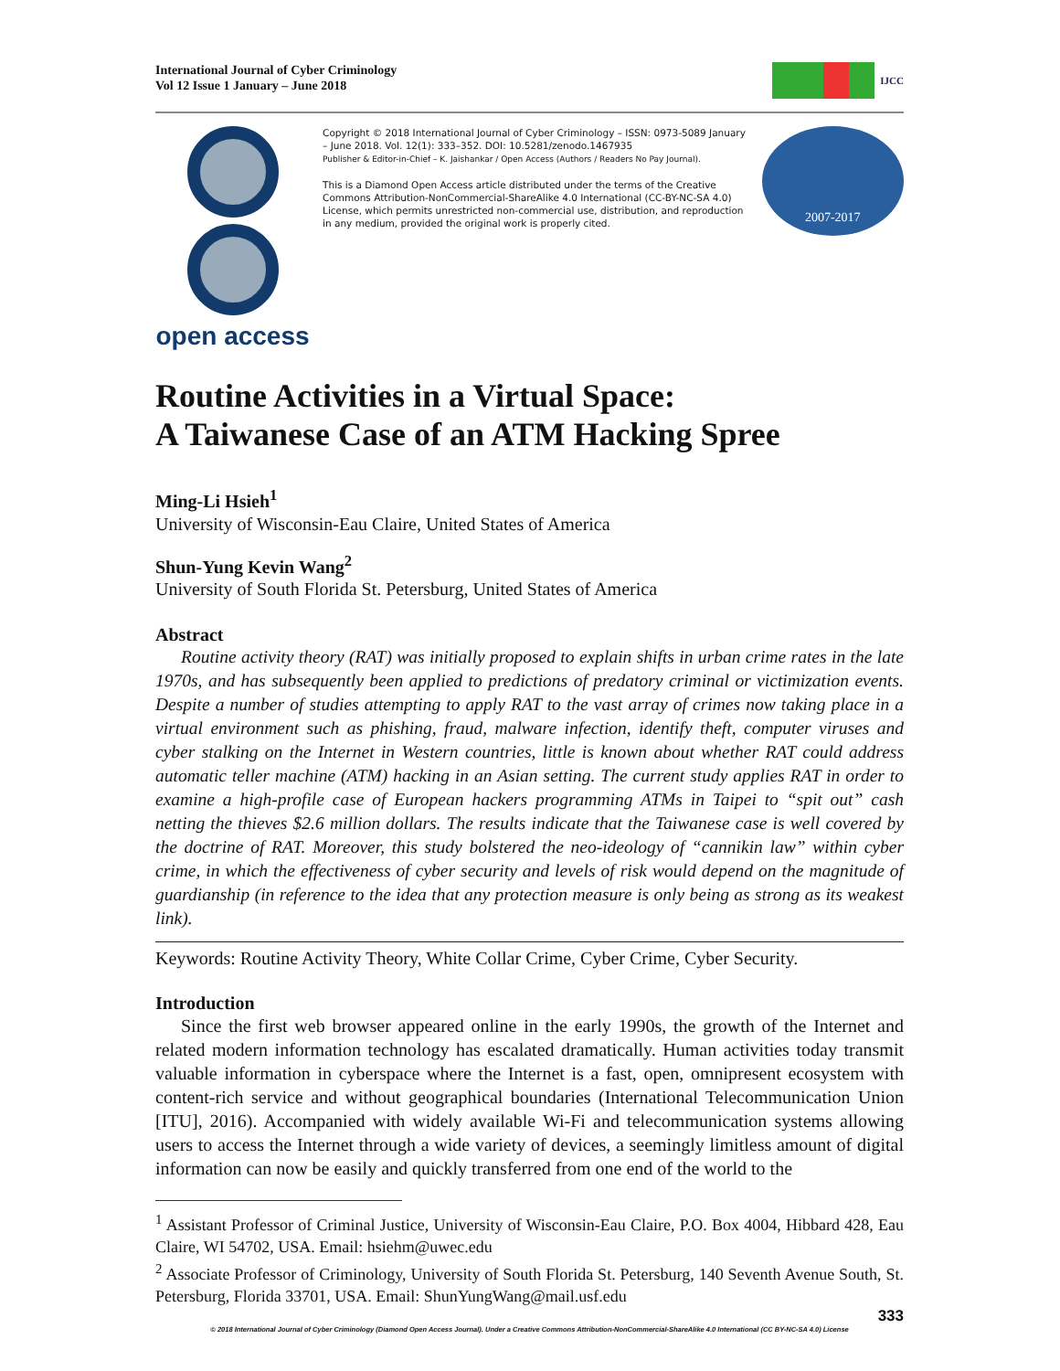International Journal of Cyber Criminology
Vol 12 Issue 1 January – June 2018
IJCC
open access
Copyright © 2018 International Journal of Cyber Criminology – ISSN: 0973-5089 January – June 2018. Vol. 12(1): 333–352. DOI: 10.5281/zenodo.1467935
Publisher & Editor-in-Chief – K. Jaishankar / Open Access (Authors / Readers No Pay Journal).
This is a Diamond Open Access article distributed under the terms of the Creative Commons Attribution-NonCommercial-ShareAlike 4.0 International (CC-BY-NC-SA 4.0) License, which permits unrestricted non-commercial use, distribution, and reproduction in any medium, provided the original work is properly cited.
2007-2017
Routine Activities in a Virtual Space:
A Taiwanese Case of an ATM Hacking Spree
Ming-Li Hsieh<sup>1</sup>
University of Wisconsin-Eau Claire, United States of America
Shun-Yung Kevin Wang<sup>2</sup>
University of South Florida St. Petersburg, United States of America
Abstract
Routine activity theory (RAT) was initially proposed to explain shifts in urban crime rates in the late 1970s, and has subsequently been applied to predictions of predatory criminal or victimization events. Despite a number of studies attempting to apply RAT to the vast array of crimes now taking place in a virtual environment such as phishing, fraud, malware infection, identify theft, computer viruses and cyber stalking on the Internet in Western countries, little is known about whether RAT could address automatic teller machine (ATM) hacking in an Asian setting. The current study applies RAT in order to examine a high-profile case of European hackers programming ATMs in Taipei to “spit out” cash netting the thieves $2.6 million dollars. The results indicate that the Taiwanese case is well covered by the doctrine of RAT. Moreover, this study bolstered the neo-ideology of “cannikin law” within cyber crime, in which the effectiveness of cyber security and levels of risk would depend on the magnitude of guardianship (in reference to the idea that any protection measure is only being as strong as its weakest link).
Keywords: Routine Activity Theory, White Collar Crime, Cyber Crime, Cyber Security.
Introduction
Since the first web browser appeared online in the early 1990s, the growth of the Internet and related modern information technology has escalated dramatically. Human activities today transmit valuable information in cyberspace where the Internet is a fast, open, omnipresent ecosystem with content-rich service and without geographical boundaries (International Telecommunication Union [ITU], 2016). Accompanied with widely available Wi-Fi and telecommunication systems allowing users to access the Internet through a wide variety of devices, a seemingly limitless amount of digital information can now be easily and quickly transferred from one end of the world to the
<sup>1</sup> Assistant Professor of Criminal Justice, University of Wisconsin-Eau Claire, P.O. Box 4004, Hibbard 428, Eau Claire, WI 54702, USA. Email: hsiehm@uwec.edu
<sup>2</sup> Associate Professor of Criminology, University of South Florida St. Petersburg, 140 Seventh Avenue South, St. Petersburg, Florida 33701, USA. Email: ShunYungWang@mail.usf.edu
333
© 2018 International Journal of Cyber Criminology (Diamond Open Access Journal). Under a Creative Commons Attribution-NonCommercial-ShareAlike 4.0 International (CC BY-NC-SA 4.0) License